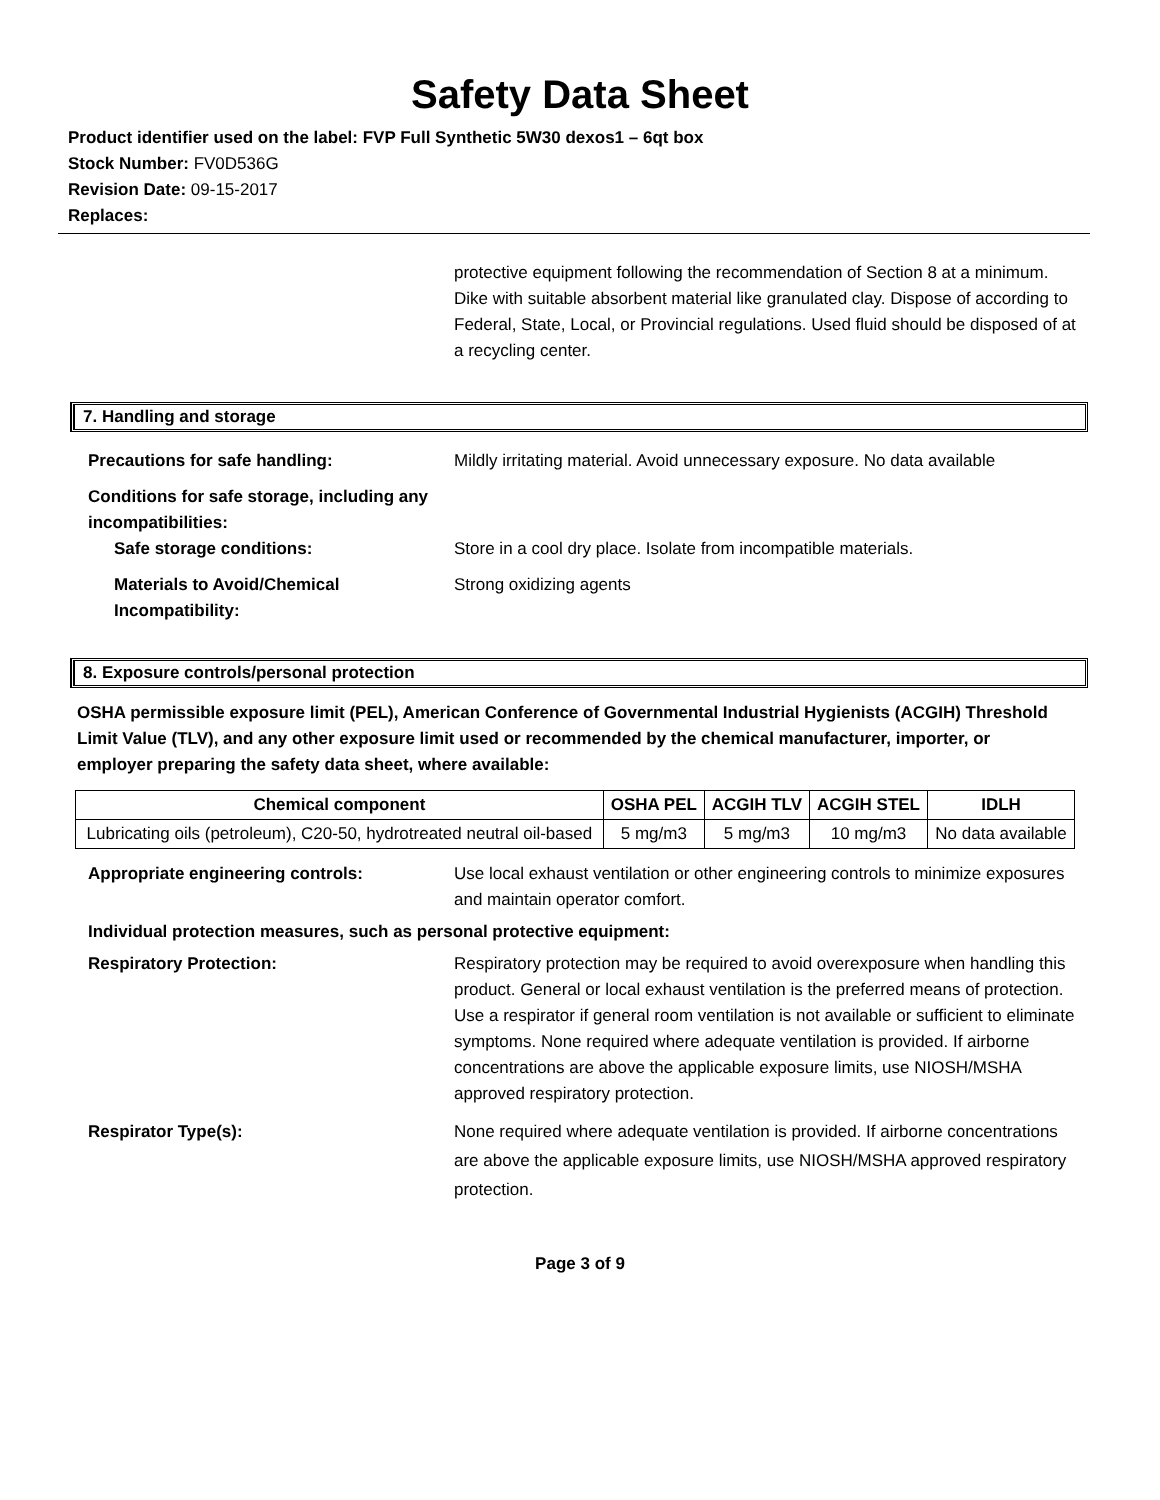Safety Data Sheet
Product identifier used on the label: FVP Full Synthetic 5W30 dexos1 – 6qt box
Stock Number: FV0D536G
Revision Date: 09-15-2017
Replaces:
protective equipment following the recommendation of Section 8 at a minimum. Dike with suitable absorbent material like granulated clay. Dispose of according to Federal, State, Local, or Provincial regulations. Used fluid should be disposed of at a recycling center.
7. Handling and storage
Precautions for safe handling: Mildly irritating material. Avoid unnecessary exposure. No data available
Conditions for safe storage, including any incompatibilities:
Safe storage conditions: Store in a cool dry place. Isolate from incompatible materials.
Materials to Avoid/Chemical Incompatibility:
Strong oxidizing agents
8. Exposure controls/personal protection
OSHA permissible exposure limit (PEL), American Conference of Governmental Industrial Hygienists (ACGIH) Threshold Limit Value (TLV), and any other exposure limit used or recommended by the chemical manufacturer, importer, or employer preparing the safety data sheet, where available:
| Chemical component | OSHA PEL | ACGIH TLV | ACGIH STEL | IDLH |
| --- | --- | --- | --- | --- |
| Lubricating oils (petroleum), C20-50, hydrotreated neutral oil-based | 5 mg/m3 | 5 mg/m3 | 10 mg/m3 | No data available |
Appropriate engineering controls: Use local exhaust ventilation or other engineering controls to minimize exposures and maintain operator comfort.
Individual protection measures, such as personal protective equipment:
Respiratory Protection: Respiratory protection may be required to avoid overexposure when handling this product. General or local exhaust ventilation is the preferred means of protection. Use a respirator if general room ventilation is not available or sufficient to eliminate symptoms. None required where adequate ventilation is provided. If airborne concentrations are above the applicable exposure limits, use NIOSH/MSHA approved respiratory protection.
Respirator Type(s): None required where adequate ventilation is provided. If airborne concentrations are above the applicable exposure limits, use NIOSH/MSHA approved respiratory protection.
Page 3 of 9